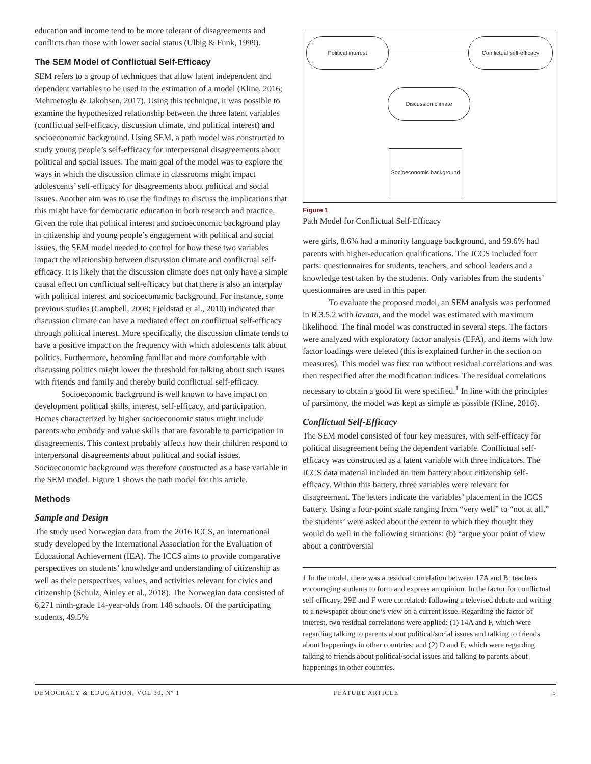education and income tend to be more tolerant of disagreements and conflicts than those with lower social status (Ulbig & Funk, 1999).
The SEM Model of Conflictual Self-Efficacy
SEM refers to a group of techniques that allow latent independent and dependent variables to be used in the estimation of a model (Kline, 2016; Mehmetoglu & Jakobsen, 2017). Using this technique, it was possible to examine the hypothesized relationship between the three latent variables (conflictual self-efficacy, discussion climate, and political interest) and socioeconomic background. Using SEM, a path model was constructed to study young people’s self-efficacy for interpersonal disagreements about political and social issues. The main goal of the model was to explore the ways in which the discussion climate in classrooms might impact adolescents’ self-efficacy for disagreements about political and social issues. Another aim was to use the findings to discuss the implications that this might have for democratic education in both research and practice. Given the role that political interest and socioeconomic background play in citizenship and young people’s engagement with political and social issues, the SEM model needed to control for how these two variables impact the relationship between discussion climate and conflictual self-efficacy. It is likely that the discussion climate does not only have a simple causal effect on conflictual self-efficacy but that there is also an interplay with political interest and socioeconomic background. For instance, some previous studies (Campbell, 2008; Fjeldstad et al., 2010) indicated that discussion climate can have a mediated effect on conflictual self-efficacy through political interest. More specifically, the discussion climate tends to have a positive impact on the frequency with which adolescents talk about politics. Furthermore, becoming familiar and more comfortable with discussing politics might lower the threshold for talking about such issues with friends and family and thereby build conflictual self-efficacy.
Socioeconomic background is well known to have impact on development political skills, interest, self-efficacy, and participation. Homes characterized by higher socioeconomic status might include parents who embody and value skills that are favorable to participation in disagreements. This context probably affects how their children respond to interpersonal disagreements about political and social issues. Socioeconomic background was therefore constructed as a base variable in the SEM model. Figure 1 shows the path model for this article.
Methods
Sample and Design
The study used Norwegian data from the 2016 ICCS, an international study developed by the International Association for the Evaluation of Educational Achievement (IEA). The ICCS aims to provide comparative perspectives on students’ knowledge and understanding of citizenship as well as their perspectives, values, and activities relevant for civics and citizenship (Schulz, Ainley et al., 2018). The Norwegian data consisted of 6,271 ninth-grade 14-year-olds from 148 schools. Of the participating students, 49.5%
Political interest
Conflictual self-efficacy
Discussion climate
Socioeconomic background
Figure 1
Path Model for Conflictual Self-Efficacy
were girls, 8.6% had a minority language background, and 59.6% had parents with higher-education qualifications. The ICCS included four parts: questionnaires for students, teachers, and school leaders and a knowledge test taken by the students. Only variables from the students’ questionnaires are used in this paper.
To evaluate the proposed model, an SEM analysis was performed in R 3.5.2 with lavaan, and the model was estimated with maximum likelihood. The final model was constructed in several steps. The factors were analyzed with exploratory factor analysis (EFA), and items with low factor loadings were deleted (this is explained further in the section on measures). This model was first run without residual correlations and was then respecified after the modification indices. The residual correlations necessary to obtain a good fit were specified.<sup>1</sup> In line with the principles of parsimony, the model was kept as simple as possible (Kline, 2016).
Conflictual Self-Efficacy
The SEM model consisted of four key measures, with self-efficacy for political disagreement being the dependent variable. Conflictual self-efficacy was constructed as a latent variable with three indicators. The ICCS data material included an item battery about citizenship self-efficacy. Within this battery, three variables were relevant for disagreement. The letters indicate the variables’ placement in the ICCS battery. Using a four-point scale ranging from “very well” to “not at all,” the students’ were asked about the extent to which they thought they would do well in the following situations: (b) “argue your point of view about a controversial
1 In the model, there was a residual correlation between 17A and B: teachers encouraging students to form and express an opinion. In the factor for conflictual self-efficacy, 29E and F were correlated: following a televised debate and writing to a newspaper about one’s view on a current issue. Regarding the factor of interest, two residual correlations were applied: (1) 14A and F, which were regarding talking to parents about political/social issues and talking to friends about happenings in other countries; and (2) D and E, which were regarding talking to friends about political/social issues and talking to parents about happenings in other countries.
DEMOCRACY & EDUCATION, VOL 30, Nº 1 FEATURE ARTICLE 5